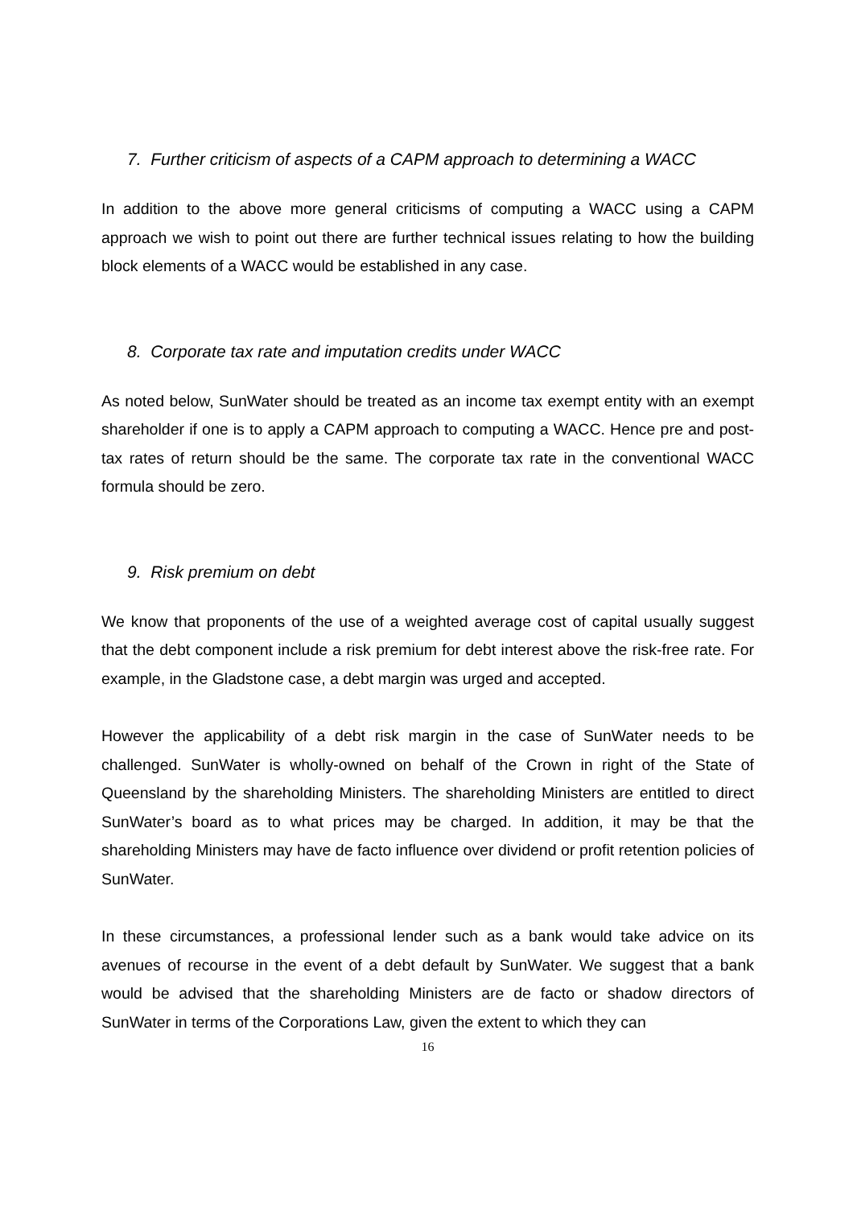7. Further criticism of aspects of a CAPM approach to determining a WACC
In addition to the above more general criticisms of computing a WACC using a CAPM approach we wish to point out there are further technical issues relating to how the building block elements of a WACC would be established in any case.
8. Corporate tax rate and imputation credits under WACC
As noted below, SunWater should be treated as an income tax exempt entity with an exempt shareholder if one is to apply a CAPM approach to computing a WACC. Hence pre and post-tax rates of return should be the same. The corporate tax rate in the conventional WACC formula should be zero.
9. Risk premium on debt
We know that proponents of the use of a weighted average cost of capital usually suggest that the debt component include a risk premium for debt interest above the risk-free rate. For example, in the Gladstone case, a debt margin was urged and accepted.
However the applicability of a debt risk margin in the case of SunWater needs to be challenged. SunWater is wholly-owned on behalf of the Crown in right of the State of Queensland by the shareholding Ministers. The shareholding Ministers are entitled to direct SunWater’s board as to what prices may be charged. In addition, it may be that the shareholding Ministers may have de facto influence over dividend or profit retention policies of SunWater.
In these circumstances, a professional lender such as a bank would take advice on its avenues of recourse in the event of a debt default by SunWater. We suggest that a bank would be advised that the shareholding Ministers are de facto or shadow directors of SunWater in terms of the Corporations Law, given the extent to which they can
16